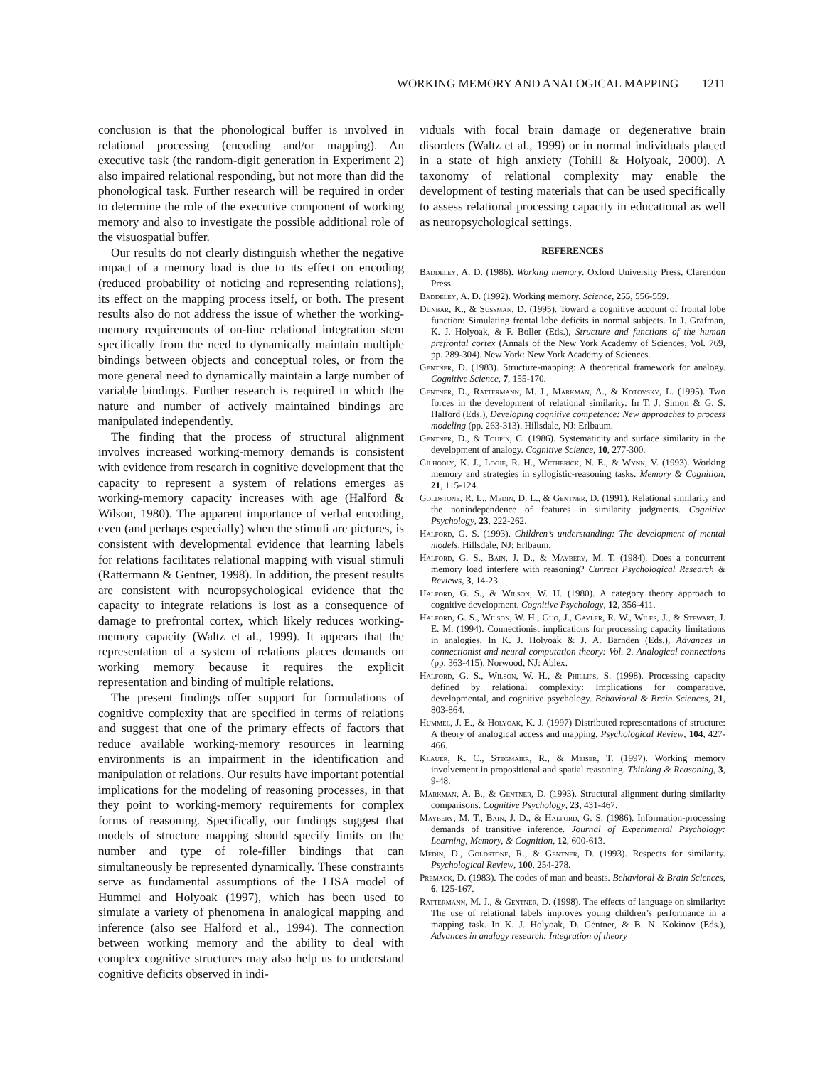WORKING MEMORY AND ANALOGICAL MAPPING 1211
conclusion is that the phonological buffer is involved in relational processing (encoding and/or mapping). An executive task (the random-digit generation in Experiment 2) also impaired relational responding, but not more than did the phonological task. Further research will be required in order to determine the role of the executive component of working memory and also to investigate the possible additional role of the visuospatial buffer.
Our results do not clearly distinguish whether the negative impact of a memory load is due to its effect on encoding (reduced probability of noticing and representing relations), its effect on the mapping process itself, or both. The present results also do not address the issue of whether the working-memory requirements of on-line relational integration stem specifically from the need to dynamically maintain multiple bindings between objects and conceptual roles, or from the more general need to dynamically maintain a large number of variable bindings. Further research is required in which the nature and number of actively maintained bindings are manipulated independently.
The finding that the process of structural alignment involves increased working-memory demands is consistent with evidence from research in cognitive development that the capacity to represent a system of relations emerges as working-memory capacity increases with age (Halford & Wilson, 1980). The apparent importance of verbal encoding, even (and perhaps especially) when the stimuli are pictures, is consistent with developmental evidence that learning labels for relations facilitates relational mapping with visual stimuli (Rattermann & Gentner, 1998). In addition, the present results are consistent with neuropsychological evidence that the capacity to integrate relations is lost as a consequence of damage to prefrontal cortex, which likely reduces working-memory capacity (Waltz et al., 1999). It appears that the representation of a system of relations places demands on working memory because it requires the explicit representation and binding of multiple relations.
The present findings offer support for formulations of cognitive complexity that are specified in terms of relations and suggest that one of the primary effects of factors that reduce available working-memory resources in learning environments is an impairment in the identification and manipulation of relations. Our results have important potential implications for the modeling of reasoning processes, in that they point to working-memory requirements for complex forms of reasoning. Specifically, our findings suggest that models of structure mapping should specify limits on the number and type of role-filler bindings that can simultaneously be represented dynamically. These constraints serve as fundamental assumptions of the LISA model of Hummel and Holyoak (1997), which has been used to simulate a variety of phenomena in analogical mapping and inference (also see Halford et al., 1994). The connection between working memory and the ability to deal with complex cognitive structures may also help us to understand cognitive deficits observed in indi-
viduals with focal brain damage or degenerative brain disorders (Waltz et al., 1999) or in normal individuals placed in a state of high anxiety (Tohill & Holyoak, 2000). A taxonomy of relational complexity may enable the development of testing materials that can be used specifically to assess relational processing capacity in educational as well as neuropsychological settings.
REFERENCES
Baddeley, A. D. (1986). Working memory. Oxford University Press, Clarendon Press.
Baddeley, A. D. (1992). Working memory. Science, 255, 556-559.
Dunbar, K., & Sussman, D. (1995). Toward a cognitive account of frontal lobe function: Simulating frontal lobe deficits in normal subjects. In J. Grafman, K. J. Holyoak, & F. Boller (Eds.), Structure and functions of the human prefrontal cortex (Annals of the New York Academy of Sciences, Vol. 769, pp. 289-304). New York: New York Academy of Sciences.
Gentner, D. (1983). Structure-mapping: A theoretical framework for analogy. Cognitive Science, 7, 155-170.
Gentner, D., Rattermann, M. J., Markman, A., & Kotovsky, L. (1995). Two forces in the development of relational similarity. In T. J. Simon & G. S. Halford (Eds.), Developing cognitive competence: New approaches to process modeling (pp. 263-313). Hillsdale, NJ: Erlbaum.
Gentner, D., & Toupin, C. (1986). Systematicity and surface similarity in the development of analogy. Cognitive Science, 10, 277-300.
Gilhooly, K. J., Logie, R. H., Wetherick, N. E., & Wynn, V. (1993). Working memory and strategies in syllogistic-reasoning tasks. Memory & Cognition, 21, 115-124.
Goldstone, R. L., Medin, D. L., & Gentner, D. (1991). Relational similarity and the nonindependence of features in similarity judgments. Cognitive Psychology, 23, 222-262.
Halford, G. S. (1993). Children’s understanding: The development of mental models. Hillsdale, NJ: Erlbaum.
Halford, G. S., Bain, J. D., & Maybery, M. T. (1984). Does a concurrent memory load interfere with reasoning? Current Psychological Research & Reviews, 3, 14-23.
Halford, G. S., & Wilson, W. H. (1980). A category theory approach to cognitive development. Cognitive Psychology, 12, 356-411.
Halford, G. S., Wilson, W. H., Guo, J., Gayler, R. W., Wiles, J., & Stewart, J. E. M. (1994). Connectionist implications for processing capacity limitations in analogies. In K. J. Holyoak & J. A. Barnden (Eds.), Advances in connectionist and neural computation theory: Vol. 2. Analogical connections (pp. 363-415). Norwood, NJ: Ablex.
Halford, G. S., Wilson, W. H., & Phillips, S. (1998). Processing capacity defined by relational complexity: Implications for comparative, developmental, and cognitive psychology. Behavioral & Brain Sciences, 21, 803-864.
Hummel, J. E., & Holyoak, K. J. (1997) Distributed representations of structure: A theory of analogical access and mapping. Psychological Review, 104, 427-466.
Klauer, K. C., Stegmaier, R., & Meiser, T. (1997). Working memory involvement in propositional and spatial reasoning. Thinking & Reasoning, 3, 9-48.
Markman, A. B., & Gentner, D. (1993). Structural alignment during similarity comparisons. Cognitive Psychology, 23, 431-467.
Maybery, M. T., Bain, J. D., & Halford, G. S. (1986). Information-processing demands of transitive inference. Journal of Experimental Psychology: Learning, Memory, & Cognition, 12, 600-613.
Medin, D., Goldstone, R., & Gentner, D. (1993). Respects for similarity. Psychological Review, 100, 254-278.
Premack, D. (1983). The codes of man and beasts. Behavioral & Brain Sciences, 6, 125-167.
Rattermann, M. J., & Gentner, D. (1998). The effects of language on similarity: The use of relational labels improves young children’s performance in a mapping task. In K. J. Holyoak, D. Gentner, & B. N. Kokinov (Eds.), Advances in analogy research: Integration of theory